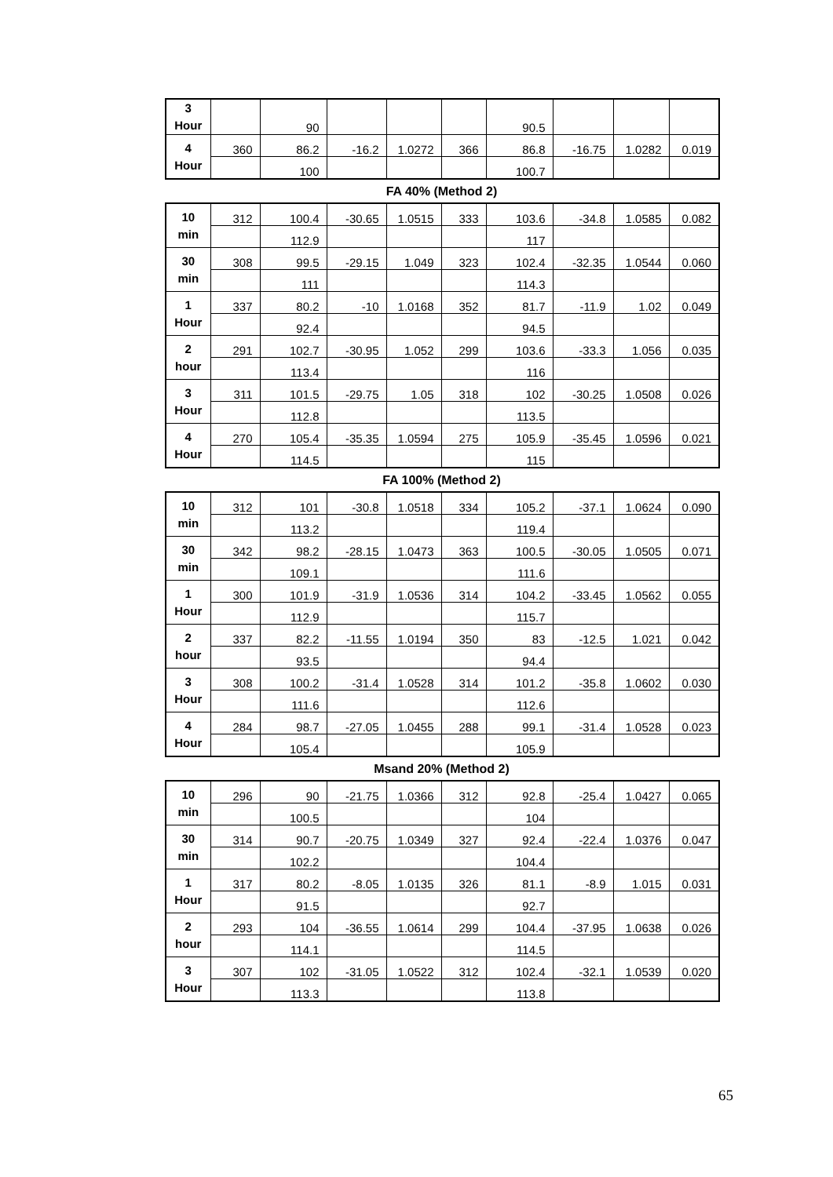| 3 Hour | | 90 | | | | 90.5 | | | |
| 4 Hour | 360 | 86.2 | -16.2 | 1.0272 | 366 | 86.8 | -16.75 | 1.0282 | 0.019 |
| | | 100 | | | | 100.7 | | | |
FA 40% (Method 2)
| 10 min | 312 | 100.4 | -30.65 | 1.0515 | 333 | 103.6 | -34.8 | 1.0585 | 0.082 |
| | | 112.9 | | | | 117 | | | |
| 30 min | 308 | 99.5 | -29.15 | 1.049 | 323 | 102.4 | -32.35 | 1.0544 | 0.060 |
| | | 111 | | | | 114.3 | | | |
| 1 Hour | 337 | 80.2 | -10 | 1.0168 | 352 | 81.7 | -11.9 | 1.02 | 0.049 |
| | | 92.4 | | | | 94.5 | | | |
| 2 hour | 291 | 102.7 | -30.95 | 1.052 | 299 | 103.6 | -33.3 | 1.056 | 0.035 |
| | | 113.4 | | | | 116 | | | |
| 3 Hour | 311 | 101.5 | -29.75 | 1.05 | 318 | 102 | -30.25 | 1.0508 | 0.026 |
| | | 112.8 | | | | 113.5 | | | |
| 4 Hour | 270 | 105.4 | -35.35 | 1.0594 | 275 | 105.9 | -35.45 | 1.0596 | 0.021 |
| | | 114.5 | | | | 115 | | | |
FA 100% (Method 2)
| 10 min | 312 | 101 | -30.8 | 1.0518 | 334 | 105.2 | -37.1 | 1.0624 | 0.090 |
| | | 113.2 | | | | 119.4 | | | |
| 30 min | 342 | 98.2 | -28.15 | 1.0473 | 363 | 100.5 | -30.05 | 1.0505 | 0.071 |
| | | 109.1 | | | | 111.6 | | | |
| 1 Hour | 300 | 101.9 | -31.9 | 1.0536 | 314 | 104.2 | -33.45 | 1.0562 | 0.055 |
| | | 112.9 | | | | 115.7 | | | |
| 2 hour | 337 | 82.2 | -11.55 | 1.0194 | 350 | 83 | -12.5 | 1.021 | 0.042 |
| | | 93.5 | | | | 94.4 | | | |
| 3 Hour | 308 | 100.2 | -31.4 | 1.0528 | 314 | 101.2 | -35.8 | 1.0602 | 0.030 |
| | | 111.6 | | | | 112.6 | | | |
| 4 Hour | 284 | 98.7 | -27.05 | 1.0455 | 288 | 99.1 | -31.4 | 1.0528 | 0.023 |
| | | 105.4 | | | | 105.9 | | | |
Msand 20% (Method 2)
| 10 min | 296 | 90 | -21.75 | 1.0366 | 312 | 92.8 | -25.4 | 1.0427 | 0.065 |
| | | 100.5 | | | | 104 | | | |
| 30 min | 314 | 90.7 | -20.75 | 1.0349 | 327 | 92.4 | -22.4 | 1.0376 | 0.047 |
| | | 102.2 | | | | 104.4 | | | |
| 1 Hour | 317 | 80.2 | -8.05 | 1.0135 | 326 | 81.1 | -8.9 | 1.015 | 0.031 |
| | | 91.5 | | | | 92.7 | | | |
| 2 hour | 293 | 104 | -36.55 | 1.0614 | 299 | 104.4 | -37.95 | 1.0638 | 0.026 |
| | | 114.1 | | | | 114.5 | | | |
| 3 Hour | 307 | 102 | -31.05 | 1.0522 | 312 | 102.4 | -32.1 | 1.0539 | 0.020 |
| | | 113.3 | | | | 113.8 | | | |
65